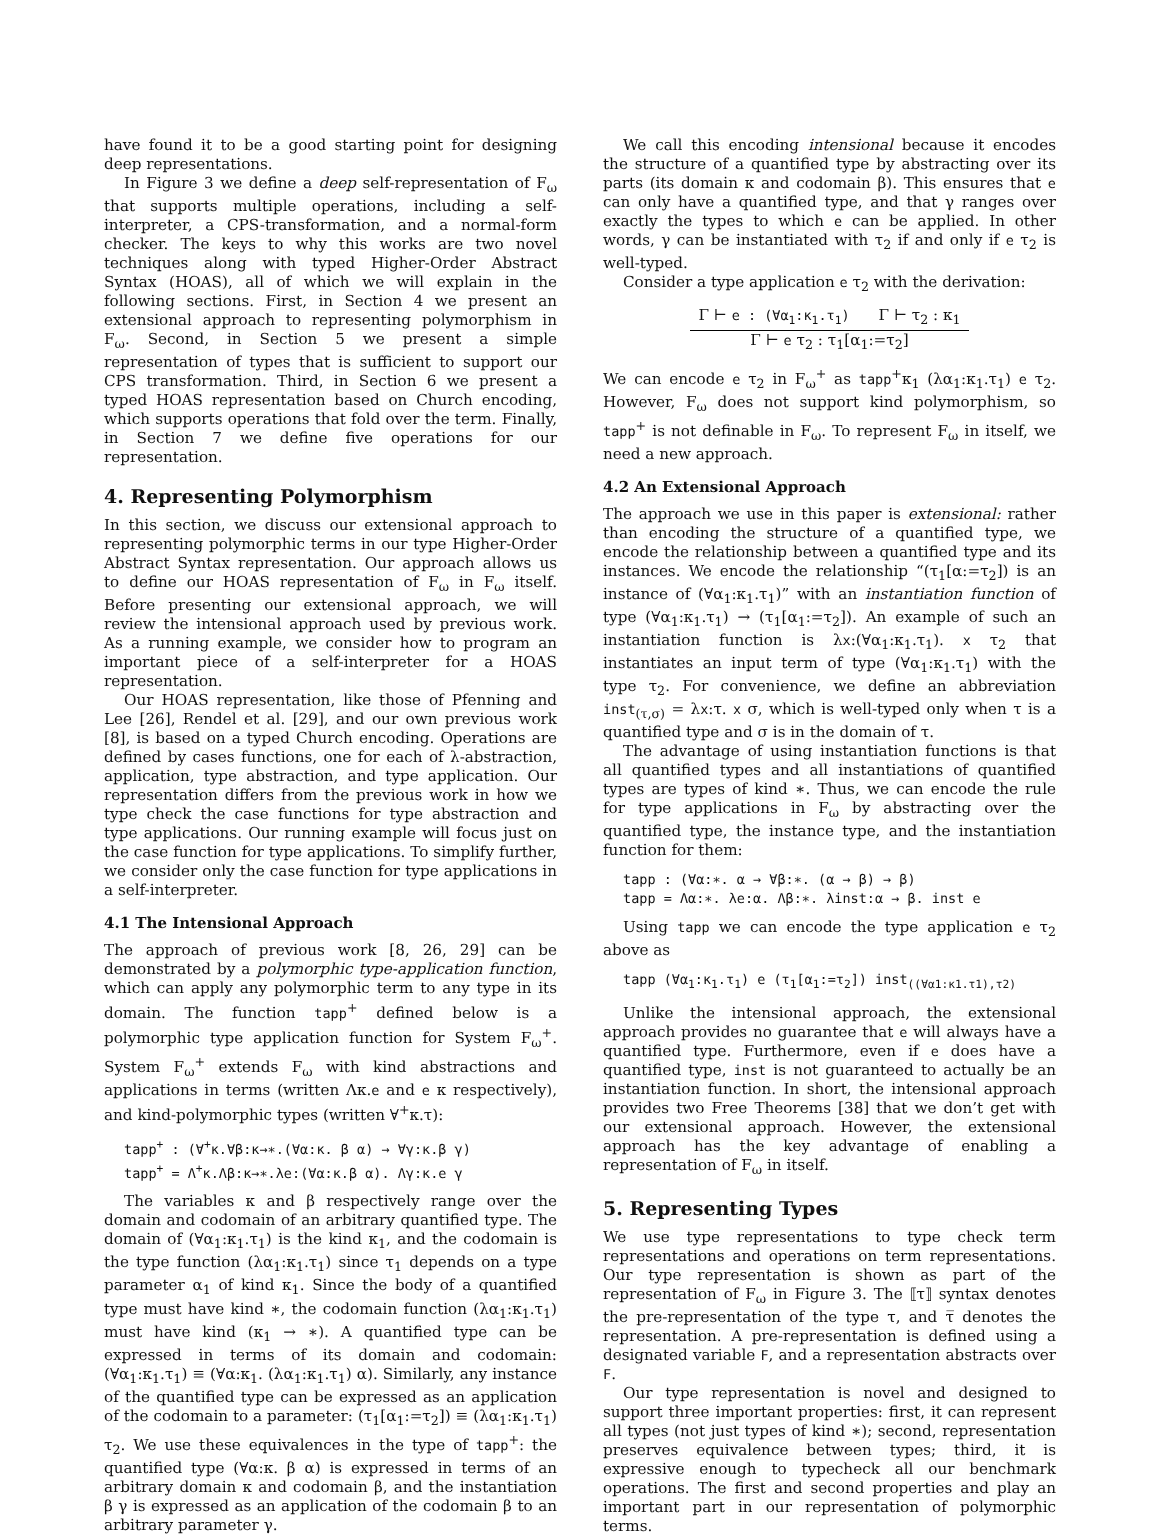have found it to be a good starting point for designing deep representations.
In Figure 3 we define a deep self-representation of F<sub>ω</sub> that supports multiple operations, including a self-interpreter, a CPS-transformation, and a normal-form checker. The keys to why this works are two novel techniques along with typed Higher-Order Abstract Syntax (HOAS), all of which we will explain in the following sections. First, in Section 4 we present an extensional approach to representing polymorphism in F<sub>ω</sub>. Second, in Section 5 we present a simple representation of types that is sufficient to support our CPS transformation. Third, in Section 6 we present a typed HOAS representation based on Church encoding, which supports operations that fold over the term. Finally, in Section 7 we define five operations for our representation.
4. Representing Polymorphism
In this section, we discuss our extensional approach to representing polymorphic terms in our type Higher-Order Abstract Syntax representation. Our approach allows us to define our HOAS representation of F<sub>ω</sub> in F<sub>ω</sub> itself. Before presenting our extensional approach, we will review the intensional approach used by previous work. As a running example, we consider how to program an important piece of a self-interpreter for a HOAS representation.
Our HOAS representation, like those of Pfenning and Lee [26], Rendel et al. [29], and our own previous work [8], is based on a typed Church encoding. Operations are defined by cases functions, one for each of λ-abstraction, application, type abstraction, and type application. Our representation differs from the previous work in how we type check the case functions for type abstraction and type applications. Our running example will focus just on the case function for type applications. To simplify further, we consider only the case function for type applications in a self-interpreter.
4.1 The Intensional Approach
The approach of previous work [8, 26, 29] can be demonstrated by a polymorphic type-application function, which can apply any polymorphic term to any type in its domain. The function tapp<sup>+</sup> defined below is a polymorphic type application function for System F<sub>ω</sub><sup>+</sup>. System F<sub>ω</sub><sup>+</sup> extends F<sub>ω</sub> with kind abstractions and applications in terms (written Λκ.e and e κ respectively), and kind-polymorphic types (written ∀<sup>+</sup>κ.τ):
tapp+ : (∀+κ.∀β:κ→∗.(∀α:κ. β α) → ∀γ:κ.β γ)
tapp+ = Λ+κ.Λβ:κ→∗.λe:(∀α:κ.β α). Λγ:κ.e γ
The variables κ and β respectively range over the domain and codomain of an arbitrary quantified type. The domain of (∀α<sub>1</sub>:κ<sub>1</sub>.τ<sub>1</sub>) is the kind κ<sub>1</sub>, and the codomain is the type function (λα<sub>1</sub>:κ<sub>1</sub>.τ<sub>1</sub>) since τ<sub>1</sub> depends on a type parameter α<sub>1</sub> of kind κ<sub>1</sub>. Since the body of a quantified type must have kind ∗, the codomain function (λα<sub>1</sub>:κ<sub>1</sub>.τ<sub>1</sub>) must have kind (κ<sub>1</sub> → ∗). A quantified type can be expressed in terms of its domain and codomain: (∀α<sub>1</sub>:κ<sub>1</sub>.τ<sub>1</sub>) ≡ (∀α:κ<sub>1</sub>. (λα<sub>1</sub>:κ<sub>1</sub>.τ<sub>1</sub>) α). Similarly, any instance of the quantified type can be expressed as an application of the codomain to a parameter: (τ<sub>1</sub>[α<sub>1</sub>:=τ<sub>2</sub>]) ≡ (λα<sub>1</sub>:κ<sub>1</sub>.τ<sub>1</sub>) τ<sub>2</sub>. We use these equivalences in the type of tapp<sup>+</sup>: the quantified type (∀α:κ. β α) is expressed in terms of an arbitrary domain κ and codomain β, and the instantiation β γ is expressed as an application of the codomain β to an arbitrary parameter γ.
We call this encoding intensional because it encodes the structure of a quantified type by abstracting over its parts (its domain κ and codomain β). This ensures that e can only have a quantified type, and that γ ranges over exactly the types to which e can be applied. In other words, γ can be instantiated with τ<sub>2</sub> if and only if e τ<sub>2</sub> is well-typed.
Consider a type application e τ<sub>2</sub> with the derivation:
Γ ⊢ e : (∀α<sub>1</sub>:κ<sub>1</sub>.τ<sub>1</sub>) Γ ⊢ τ<sub>2</sub> : κ<sub>1</sub>
Γ ⊢ e τ<sub>2</sub> : τ<sub>1</sub>[α<sub>1</sub>:=τ<sub>2</sub>]
We can encode e τ<sub>2</sub> in F<sub>ω</sub><sup>+</sup> as tapp<sup>+</sup>κ<sub>1</sub> (λα<sub>1</sub>:κ<sub>1</sub>.τ<sub>1</sub>) e τ<sub>2</sub>. However, F<sub>ω</sub> does not support kind polymorphism, so tapp<sup>+</sup> is not definable in F<sub>ω</sub>. To represent F<sub>ω</sub> in itself, we need a new approach.
4.2 An Extensional Approach
The approach we use in this paper is extensional: rather than encoding the structure of a quantified type, we encode the relationship between a quantified type and its instances. We encode the relationship “(τ<sub>1</sub>[α:=τ<sub>2</sub>]) is an instance of (∀α<sub>1</sub>:κ<sub>1</sub>.τ<sub>1</sub>)” with an instantiation function of type (∀α<sub>1</sub>:κ<sub>1</sub>.τ<sub>1</sub>) → (τ<sub>1</sub>[α<sub>1</sub>:=τ<sub>2</sub>]). An example of such an instantiation function is λx:(∀α<sub>1</sub>:κ<sub>1</sub>.τ<sub>1</sub>). x τ<sub>2</sub> that instantiates an input term of type (∀α<sub>1</sub>:κ<sub>1</sub>.τ<sub>1</sub>) with the type τ<sub>2</sub>. For convenience, we define an abbreviation inst<sub>(τ,σ)</sub> = λx:τ. x σ, which is well-typed only when τ is a quantified type and σ is in the domain of τ.
The advantage of using instantiation functions is that all quantified types and all instantiations of quantified types are types of kind ∗. Thus, we can encode the rule for type applications in F<sub>ω</sub> by abstracting over the quantified type, the instance type, and the instantiation function for them:
tapp : (∀α:∗. α → ∀β:∗. (α → β) → β)
tapp = Λα:∗. λe:α. Λβ:∗. λinst:α → β. inst e
Using tapp we can encode the type application e τ<sub>2</sub> above as
tapp (∀α1:κ1.τ1) e (τ1[α1:=τ2]) inst((∀α1:κ1.τ1),τ2)
Unlike the intensional approach, the extensional approach provides no guarantee that e will always have a quantified type. Furthermore, even if e does have a quantified type, inst is not guaranteed to actually be an instantiation function. In short, the intensional approach provides two Free Theorems [38] that we don’t get with our extensional approach. However, the extensional approach has the key advantage of enabling a representation of F<sub>ω</sub> in itself.
5. Representing Types
We use type representations to type check term representations and operations on term representations. Our type representation is shown as part of the representation of F<sub>ω</sub> in Figure 3. The ⟦τ⟧ syntax denotes the pre-representation of the type τ, and τ̅ denotes the representation. A pre-representation is defined using a designated variable F, and a representation abstracts over F.
Our type representation is novel and designed to support three important properties: first, it can represent all types (not just types of kind ∗); second, representation preserves equivalence between types; third, it is expressive enough to typecheck all our benchmark operations. The first and second properties and play an important part in our representation of polymorphic terms.